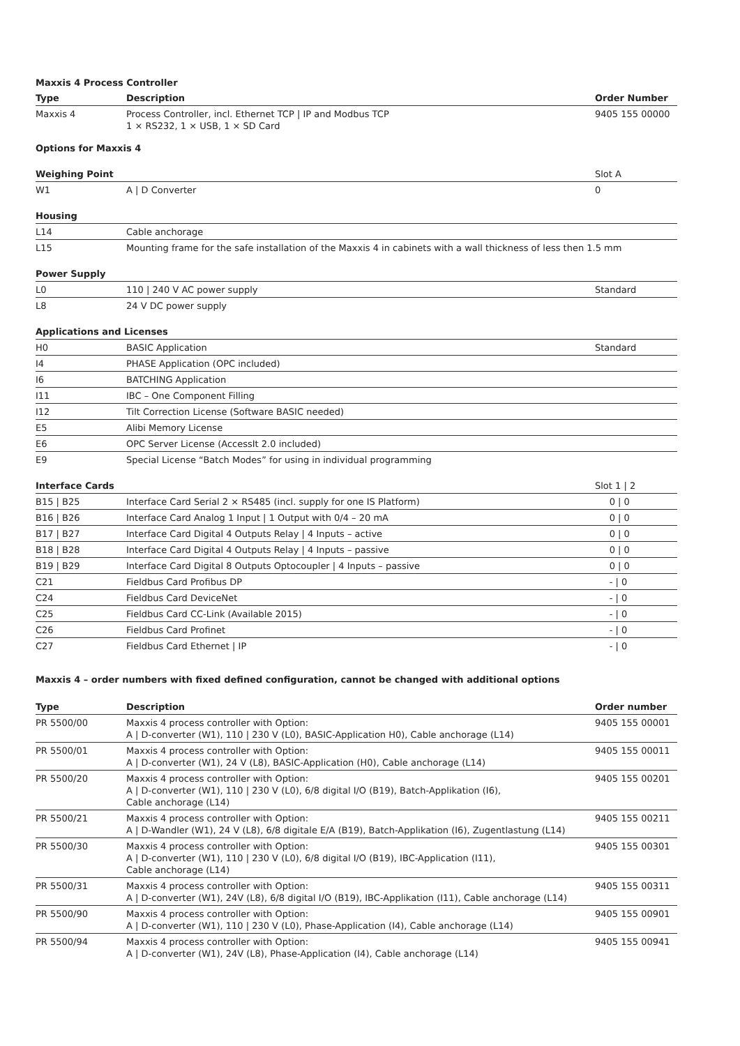Maxxis 4 Process Controller
| Type | Description | Order Number |
| --- | --- | --- |
| Maxxis 4 | Process Controller, incl. Ethernet TCP / IP and Modbus TCP 1 × RS232, 1 × USB, 1 × SD Card | 9405 155 00000 |
Options for Maxxis 4
| Weighing Point | | Slot A |
| W1 | A / D Converter | 0 |
| Housing | | |
| L14 | Cable anchorage | |
| L15 | Mounting frame for the safe installation of the Maxxis 4 in cabinets with a wall thickness of less then 1.5 mm | |
| Power Supply | | |
| L0 | 110 / 240 V AC power supply | Standard |
| L8 | 24 V DC power supply | |
| Applications and Licenses | | |
| H0 | BASIC Application | Standard |
| I4 | PHASE Application (OPC included) | |
| I6 | BATCHING Application | |
| I11 | IBC – One Component Filling | |
| I12 | Tilt Correction License (Software BASIC needed) | |
| E5 | Alibi Memory License | |
| E6 | OPC Server License (AccessIt 2.0 included) | |
| E9 | Special License “Batch Modes” for using in individual programming | |
| Interface Cards | | Slot 1 / 2 |
| B15 / B25 | Interface Card Serial 2 × RS485 (incl. supply for one IS Platform) | 0 / 0 |
| B16 / B26 | Interface Card Analog 1 Input / 1 Output with 0/4 – 20 mA | 0 / 0 |
| B17 / B27 | Interface Card Digital 4 Outputs Relay / 4 Inputs – active | 0 / 0 |
| B18 / B28 | Interface Card Digital 4 Outputs Relay / 4 Inputs – passive | 0 / 0 |
| B19 / B29 | Interface Card Digital 8 Outputs Optocoupler / 4 Inputs – passive | 0 / 0 |
| C21 | Fieldbus Card Profibus DP | - / 0 |
| C24 | Fieldbus Card DeviceNet | - / 0 |
| C25 | Fieldbus Card CC-Link (Available 2015) | - / 0 |
| C26 | Fieldbus Card Profinet | - / 0 |
| C27 | Fieldbus Card Ethernet / IP | - / 0 |
Maxxis 4 – order numbers with fixed defined configuration, cannot be changed with additional options
| Type | Description | Order number |
| --- | --- | --- |
| PR 5500/00 | Maxxis 4 process controller with Option: A / D-converter (W1), 110 / 230 V (L0), BASIC-Application H0), Cable anchorage (L14) | 9405 155 00001 |
| PR 5500/01 | Maxxis 4 process controller with Option: A / D-converter (W1), 24 V (L8), BASIC-Application (H0), Cable anchorage (L14) | 9405 155 00011 |
| PR 5500/20 | Maxxis 4 process controller with Option: A / D-converter (W1), 110 / 230 V (L0), 6/8 digital I/O (B19), Batch-Applikation (I6), Cable anchorage (L14) | 9405 155 00201 |
| PR 5500/21 | Maxxis 4 process controller with Option: A / D-Wandler (W1), 24 V (L8), 6/8 digitale E/A (B19), Batch-Applikation (I6), Zugentlastung (L14) | 9405 155 00211 |
| PR 5500/30 | Maxxis 4 process controller with Option: A / D-converter (W1), 110 / 230 V (L0), 6/8 digital I/O (B19), IBC-Application (I11), Cable anchorage (L14) | 9405 155 00301 |
| PR 5500/31 | Maxxis 4 process controller with Option: A / D-converter (W1), 24V (L8), 6/8 digital I/O (B19), IBC-Applikation (I11), Cable anchorage (L14) | 9405 155 00311 |
| PR 5500/90 | Maxxis 4 process controller with Option: A / D-converter (W1), 110 / 230 V (L0), Phase-Application (I4), Cable anchorage (L14) | 9405 155 00901 |
| PR 5500/94 | Maxxis 4 process controller with Option: A / D-converter (W1), 24V (L8), Phase-Application (I4), Cable anchorage (L14) | 9405 155 00941 |